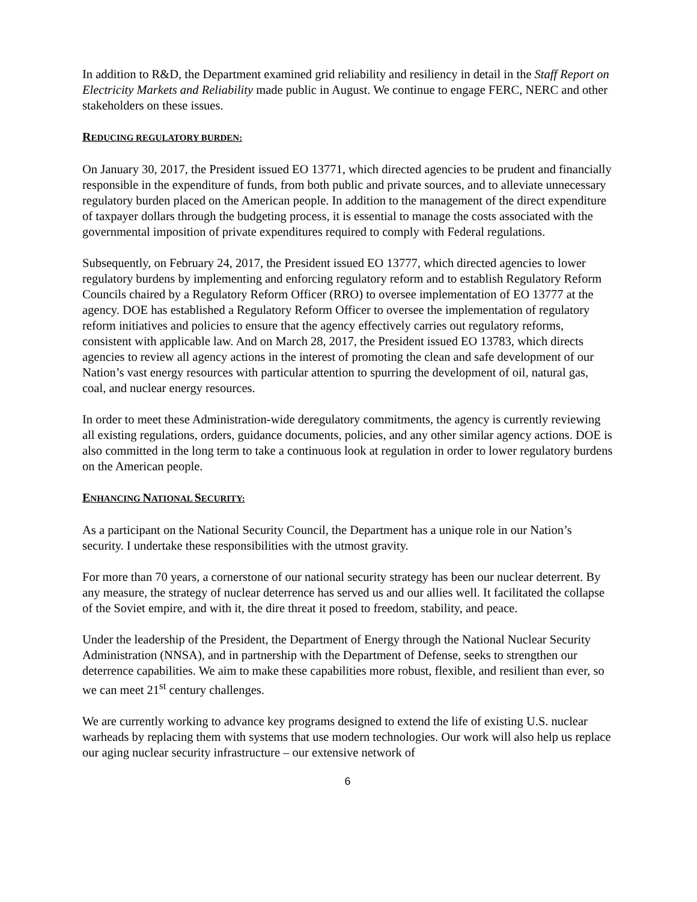In addition to R&D, the Department examined grid reliability and resiliency in detail in the Staff Report on Electricity Markets and Reliability made public in August. We continue to engage FERC, NERC and other stakeholders on these issues.
REDUCING REGULATORY BURDEN:
On January 30, 2017, the President issued EO 13771, which directed agencies to be prudent and financially responsible in the expenditure of funds, from both public and private sources, and to alleviate unnecessary regulatory burden placed on the American people. In addition to the management of the direct expenditure of taxpayer dollars through the budgeting process, it is essential to manage the costs associated with the governmental imposition of private expenditures required to comply with Federal regulations.
Subsequently, on February 24, 2017, the President issued EO 13777, which directed agencies to lower regulatory burdens by implementing and enforcing regulatory reform and to establish Regulatory Reform Councils chaired by a Regulatory Reform Officer (RRO) to oversee implementation of EO 13777 at the agency. DOE has established a Regulatory Reform Officer to oversee the implementation of regulatory reform initiatives and policies to ensure that the agency effectively carries out regulatory reforms, consistent with applicable law. And on March 28, 2017, the President issued EO 13783, which directs agencies to review all agency actions in the interest of promoting the clean and safe development of our Nation’s vast energy resources with particular attention to spurring the development of oil, natural gas, coal, and nuclear energy resources.
In order to meet these Administration-wide deregulatory commitments, the agency is currently reviewing all existing regulations, orders, guidance documents, policies, and any other similar agency actions. DOE is also committed in the long term to take a continuous look at regulation in order to lower regulatory burdens on the American people.
ENHANCING NATIONAL SECURITY:
As a participant on the National Security Council, the Department has a unique role in our Nation’s security. I undertake these responsibilities with the utmost gravity.
For more than 70 years, a cornerstone of our national security strategy has been our nuclear deterrent. By any measure, the strategy of nuclear deterrence has served us and our allies well. It facilitated the collapse of the Soviet empire, and with it, the dire threat it posed to freedom, stability, and peace.
Under the leadership of the President, the Department of Energy through the National Nuclear Security Administration (NNSA), and in partnership with the Department of Defense, seeks to strengthen our deterrence capabilities. We aim to make these capabilities more robust, flexible, and resilient than ever, so we can meet 21<sup>st</sup> century challenges.
We are currently working to advance key programs designed to extend the life of existing U.S. nuclear warheads by replacing them with systems that use modern technologies. Our work will also help us replace our aging nuclear security infrastructure – our extensive network of
6